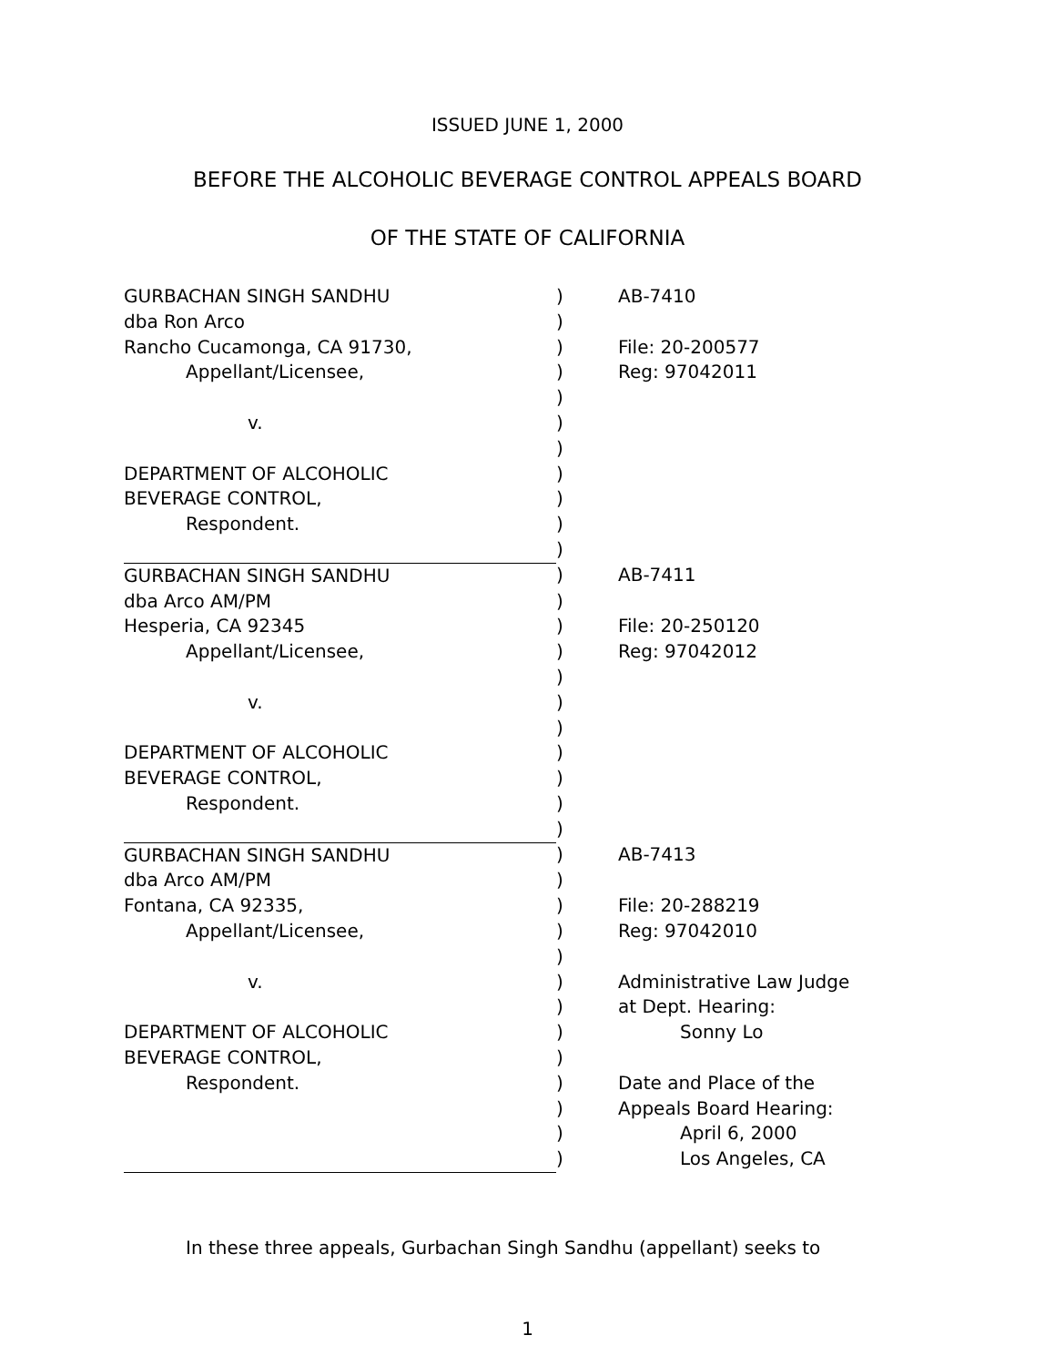ISSUED JUNE 1, 2000
BEFORE THE ALCOHOLIC BEVERAGE CONTROL APPEALS BOARD
OF THE STATE OF CALIFORNIA
| GURBACHAN SINGH SANDHU | ) | AB-7410 |
| dba Ron Arco | ) | |
| Rancho Cucamonga, CA 91730, | ) | File: 20-200577 |
| Appellant/Licensee, | ) | Reg: 97042011 |
| | ) | |
| v. | ) | |
| | ) | |
| DEPARTMENT OF ALCOHOLIC | ) | |
| BEVERAGE CONTROL, | ) | |
| Respondent. | ) | |
| | ) | |
| GURBACHAN SINGH SANDHU | ) | AB-7411 |
| dba Arco AM/PM | ) | |
| Hesperia, CA 92345 | ) | File: 20-250120 |
| Appellant/Licensee, | ) | Reg: 97042012 |
| | ) | |
| v. | ) | |
| | ) | |
| DEPARTMENT OF ALCOHOLIC | ) | |
| BEVERAGE CONTROL, | ) | |
| Respondent. | ) | |
| | ) | |
| GURBACHAN SINGH SANDHU | ) | AB-7413 |
| dba Arco AM/PM | ) | |
| Fontana, CA 92335, | ) | File: 20-288219 |
| Appellant/Licensee, | ) | Reg: 97042010 |
| | ) | |
| v. | ) | Administrative Law Judge |
| | ) | at Dept. Hearing: |
| DEPARTMENT OF ALCOHOLIC | ) | Sonny Lo |
| BEVERAGE CONTROL, | ) | |
| Respondent. | ) | Date and Place of the |
| | ) | Appeals Board Hearing: |
| | ) | April 6, 2000 |
| | ) | Los Angeles, CA |
In these three appeals, Gurbachan Singh Sandhu (appellant) seeks to
1